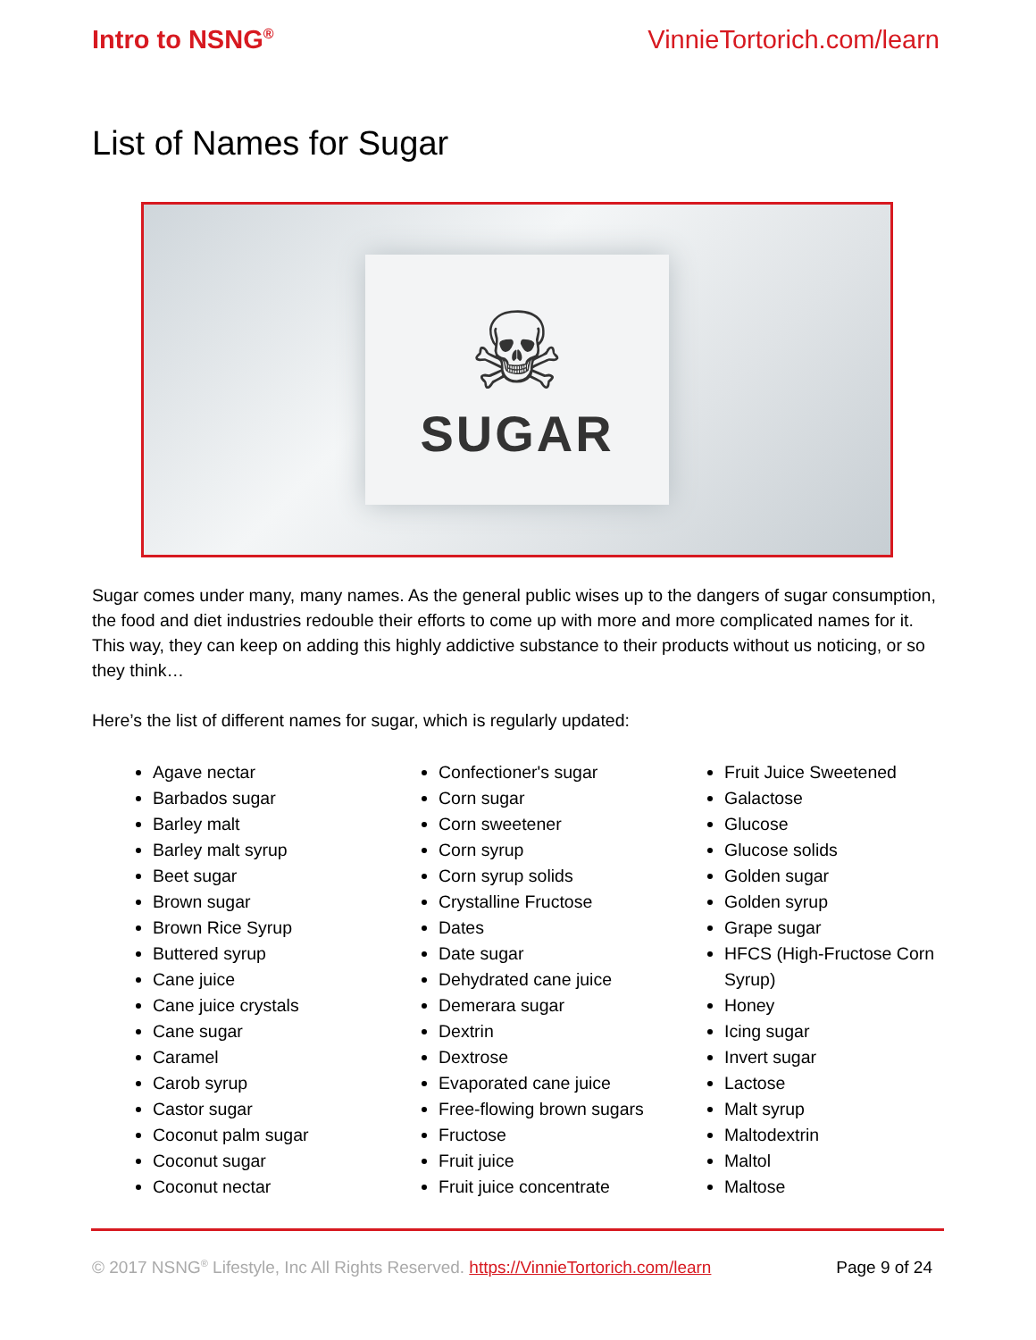Intro to NSNG<sup>®</sup> VinnieTortorich.com/learn
List of Names for Sugar
☠
SUGAR
Sugar comes under many, many names. As the general public wises up to the dangers of sugar consumption, the food and diet industries redouble their efforts to come up with more and more complicated names for it. This way, they can keep on adding this highly addictive substance to their products without us noticing, or so they think…
Here’s the list of different names for sugar, which is regularly updated:
Agave nectar
Barbados sugar
Barley malt
Barley malt syrup
Beet sugar
Brown sugar
Brown Rice Syrup
Buttered syrup
Cane juice
Cane juice crystals
Cane sugar
Caramel
Carob syrup
Castor sugar
Coconut palm sugar
Coconut sugar
Coconut nectar
Confectioner's sugar
Corn sugar
Corn sweetener
Corn syrup
Corn syrup solids
Crystalline Fructose
Dates
Date sugar
Dehydrated cane juice
Demerara sugar
Dextrin
Dextrose
Evaporated cane juice
Free-flowing brown sugars
Fructose
Fruit juice
Fruit juice concentrate
Fruit Juice Sweetened
Galactose
Glucose
Glucose solids
Golden sugar
Golden syrup
Grape sugar
HFCS (High-Fructose Corn Syrup)
Honey
Icing sugar
Invert sugar
Lactose
Malt syrup
Maltodextrin
Maltol
Maltose
© 2017 NSNG<sup>®</sup> Lifestyle, Inc All Rights Reserved. https://VinnieTortorich.com/learn Page 9 of 24